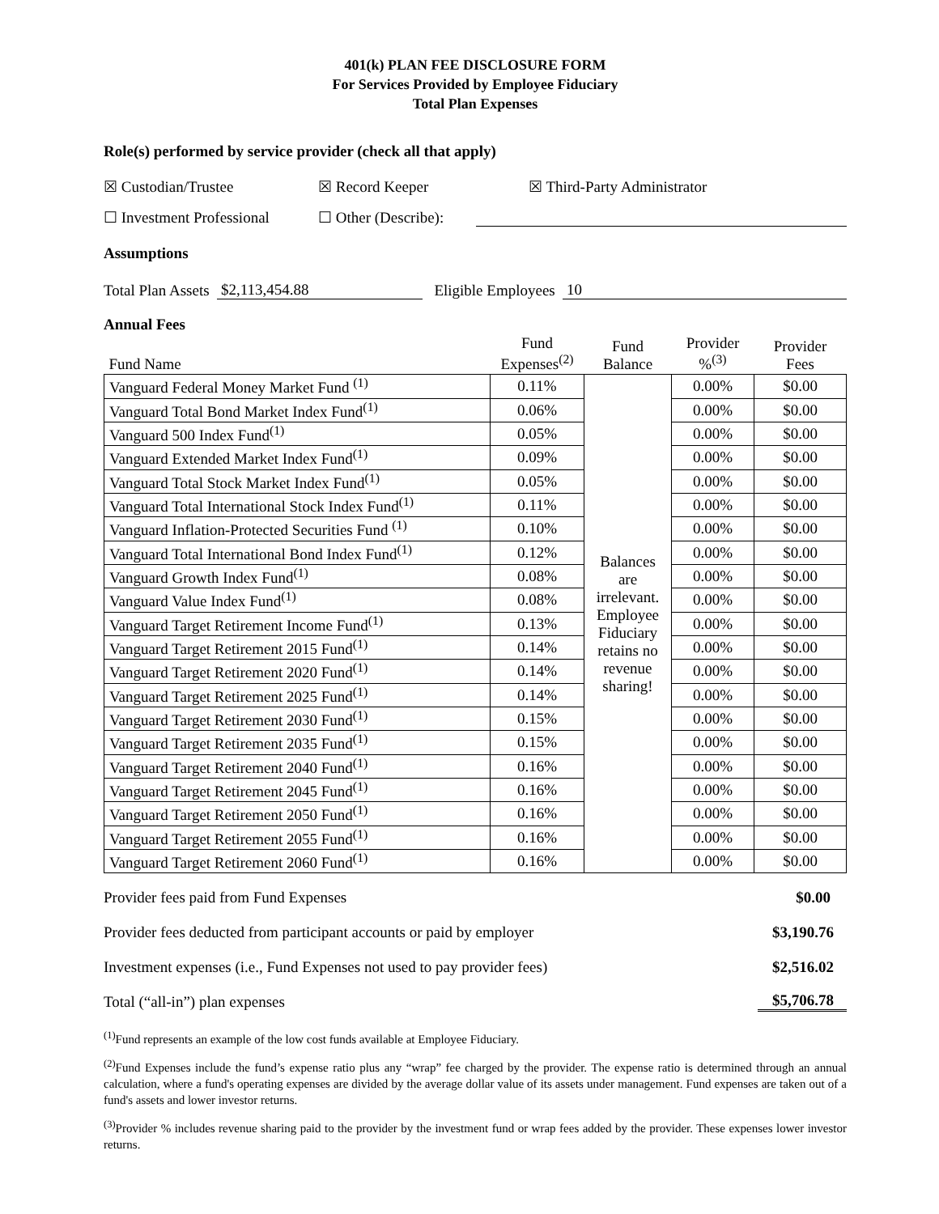401(k) PLAN FEE DISCLOSURE FORM
For Services Provided by Employee Fiduciary
Total Plan Expenses
Role(s) performed by service provider (check all that apply)
☒ Custodian/Trustee ☒ Record Keeper ☒ Third-Party Administrator
☐ Investment Professional ☐ Other (Describe):
Assumptions
Total Plan Assets $2,113,454.88 Eligible Employees 10
Annual Fees
| Fund Name | Fund Expenses<sup>(2)</sup> | Fund Balance | Provider %<sup>(3)</sup> | Provider Fees |
| Vanguard Federal Money Market Fund <sup>(1)</sup> | 0.11% | Balances are irrelevant. Employee Fiduciary retains no revenue sharing! | 0.00% | $0.00 |
| Vanguard Total Bond Market Index Fund<sup>(1)</sup> | 0.06% | | 0.00% | $0.00 |
| Vanguard 500 Index Fund<sup>(1)</sup> | 0.05% | | 0.00% | $0.00 |
| Vanguard Extended Market Index Fund<sup>(1)</sup> | 0.09% | | 0.00% | $0.00 |
| Vanguard Total Stock Market Index Fund<sup>(1)</sup> | 0.05% | | 0.00% | $0.00 |
| Vanguard Total International Stock Index Fund<sup>(1)</sup> | 0.11% | | 0.00% | $0.00 |
| Vanguard Inflation-Protected Securities Fund <sup>(1)</sup> | 0.10% | | 0.00% | $0.00 |
| Vanguard Total International Bond Index Fund<sup>(1)</sup> | 0.12% | | 0.00% | $0.00 |
| Vanguard Growth Index Fund<sup>(1)</sup> | 0.08% | | 0.00% | $0.00 |
| Vanguard Value Index Fund<sup>(1)</sup> | 0.08% | | 0.00% | $0.00 |
| Vanguard Target Retirement Income Fund<sup>(1)</sup> | 0.13% | | 0.00% | $0.00 |
| Vanguard Target Retirement 2015 Fund<sup>(1)</sup> | 0.14% | | 0.00% | $0.00 |
| Vanguard Target Retirement 2020 Fund<sup>(1)</sup> | 0.14% | | 0.00% | $0.00 |
| Vanguard Target Retirement 2025 Fund<sup>(1)</sup> | 0.14% | | 0.00% | $0.00 |
| Vanguard Target Retirement 2030 Fund<sup>(1)</sup> | 0.15% | | 0.00% | $0.00 |
| Vanguard Target Retirement 2035 Fund<sup>(1)</sup> | 0.15% | | 0.00% | $0.00 |
| Vanguard Target Retirement 2040 Fund<sup>(1)</sup> | 0.16% | | 0.00% | $0.00 |
| Vanguard Target Retirement 2045 Fund<sup>(1)</sup> | 0.16% | | 0.00% | $0.00 |
| Vanguard Target Retirement 2050 Fund<sup>(1)</sup> | 0.16% | | 0.00% | $0.00 |
| Vanguard Target Retirement 2055 Fund<sup>(1)</sup> | 0.16% | | 0.00% | $0.00 |
| Vanguard Target Retirement 2060 Fund<sup>(1)</sup> | 0.16% | | 0.00% | $0.00 |
Provider fees paid from Fund Expenses $0.00
Provider fees deducted from participant accounts or paid by employer $3,190.76
Investment expenses (i.e., Fund Expenses not used to pay provider fees) $2,516.02
Total (“all-in”) plan expenses $5,706.78
<sup>(1)</sup> Fund represents an example of the low cost funds available at Employee Fiduciary.
<sup>(2)</sup> Fund Expenses include the fund’s expense ratio plus any “wrap” fee charged by the provider. The expense ratio is determined through an annual calculation, where a fund's operating expenses are divided by the average dollar value of its assets under management. Fund expenses are taken out of a fund's assets and lower investor returns.
<sup>(3)</sup> Provider % includes revenue sharing paid to the provider by the investment fund or wrap fees added by the provider. These expenses lower investor returns.